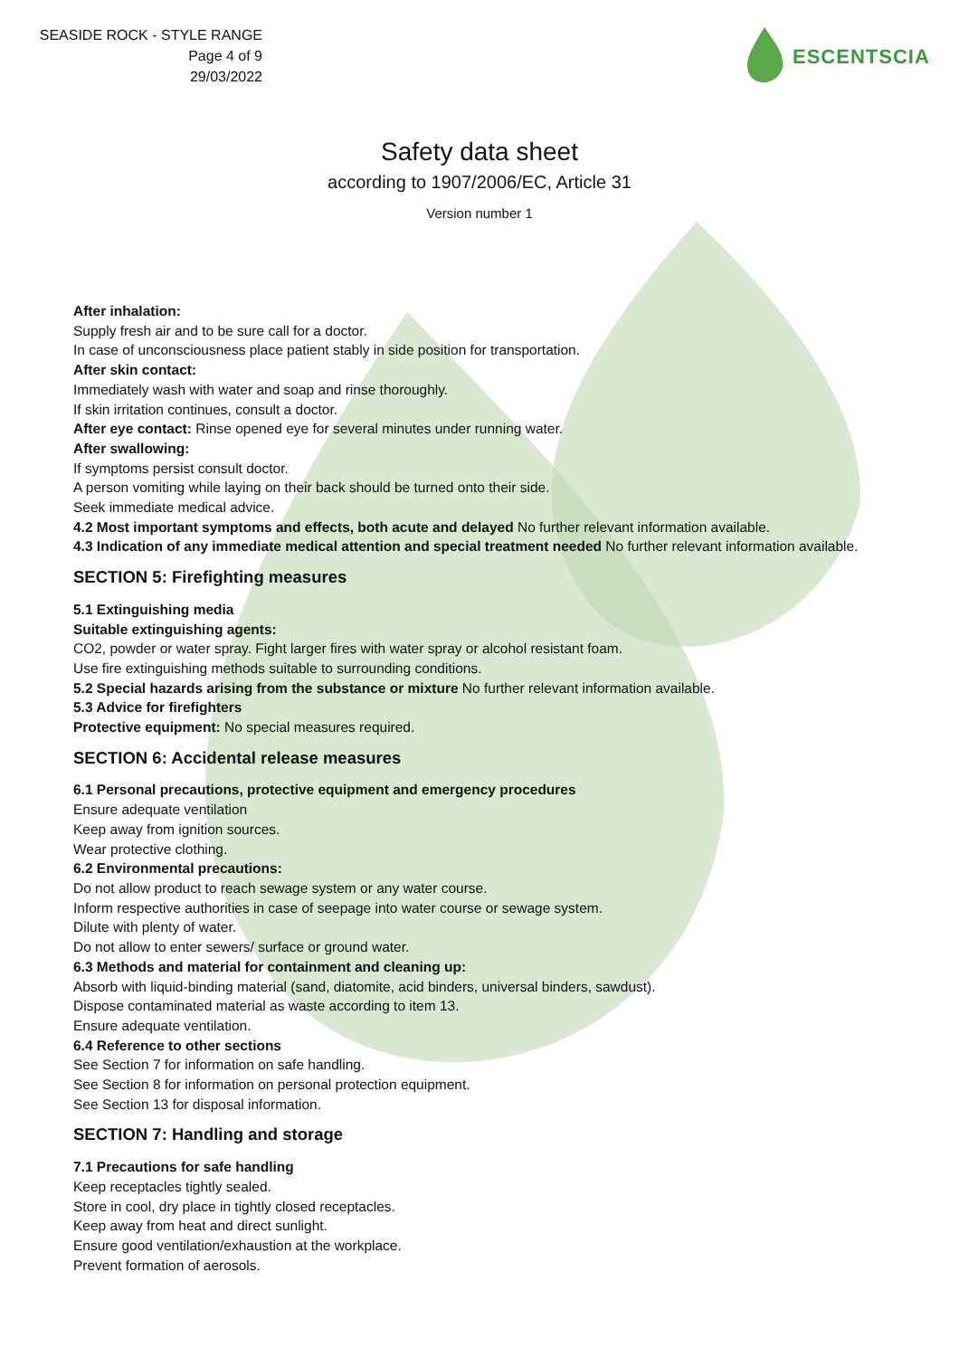SEASIDE ROCK - STYLE RANGE
Page 4 of 9
29/03/2022
ESCENTSCIA
Safety data sheet
according to 1907/2006/EC, Article 31
Version number 1
After inhalation:
Supply fresh air and to be sure call for a doctor.
In case of unconsciousness place patient stably in side position for transportation.
After skin contact:
Immediately wash with water and soap and rinse thoroughly.
If skin irritation continues, consult a doctor.
After eye contact: Rinse opened eye for several minutes under running water.
After swallowing:
If symptoms persist consult doctor.
A person vomiting while laying on their back should be turned onto their side.
Seek immediate medical advice.
4.2 Most important symptoms and effects, both acute and delayed No further relevant information available.
4.3 Indication of any immediate medical attention and special treatment needed No further relevant information available.
SECTION 5: Firefighting measures
5.1 Extinguishing media
Suitable extinguishing agents:
CO2, powder or water spray. Fight larger fires with water spray or alcohol resistant foam.
Use fire extinguishing methods suitable to surrounding conditions.
5.2 Special hazards arising from the substance or mixture No further relevant information available.
5.3 Advice for firefighters
Protective equipment: No special measures required.
SECTION 6: Accidental release measures
6.1 Personal precautions, protective equipment and emergency procedures
Ensure adequate ventilation
Keep away from ignition sources.
Wear protective clothing.
6.2 Environmental precautions:
Do not allow product to reach sewage system or any water course.
Inform respective authorities in case of seepage into water course or sewage system.
Dilute with plenty of water.
Do not allow to enter sewers/ surface or ground water.
6.3 Methods and material for containment and cleaning up:
Absorb with liquid-binding material (sand, diatomite, acid binders, universal binders, sawdust).
Dispose contaminated material as waste according to item 13.
Ensure adequate ventilation.
6.4 Reference to other sections
See Section 7 for information on safe handling.
See Section 8 for information on personal protection equipment.
See Section 13 for disposal information.
SECTION 7: Handling and storage
7.1 Precautions for safe handling
Keep receptacles tightly sealed.
Store in cool, dry place in tightly closed receptacles.
Keep away from heat and direct sunlight.
Ensure good ventilation/exhaustion at the workplace.
Prevent formation of aerosols.